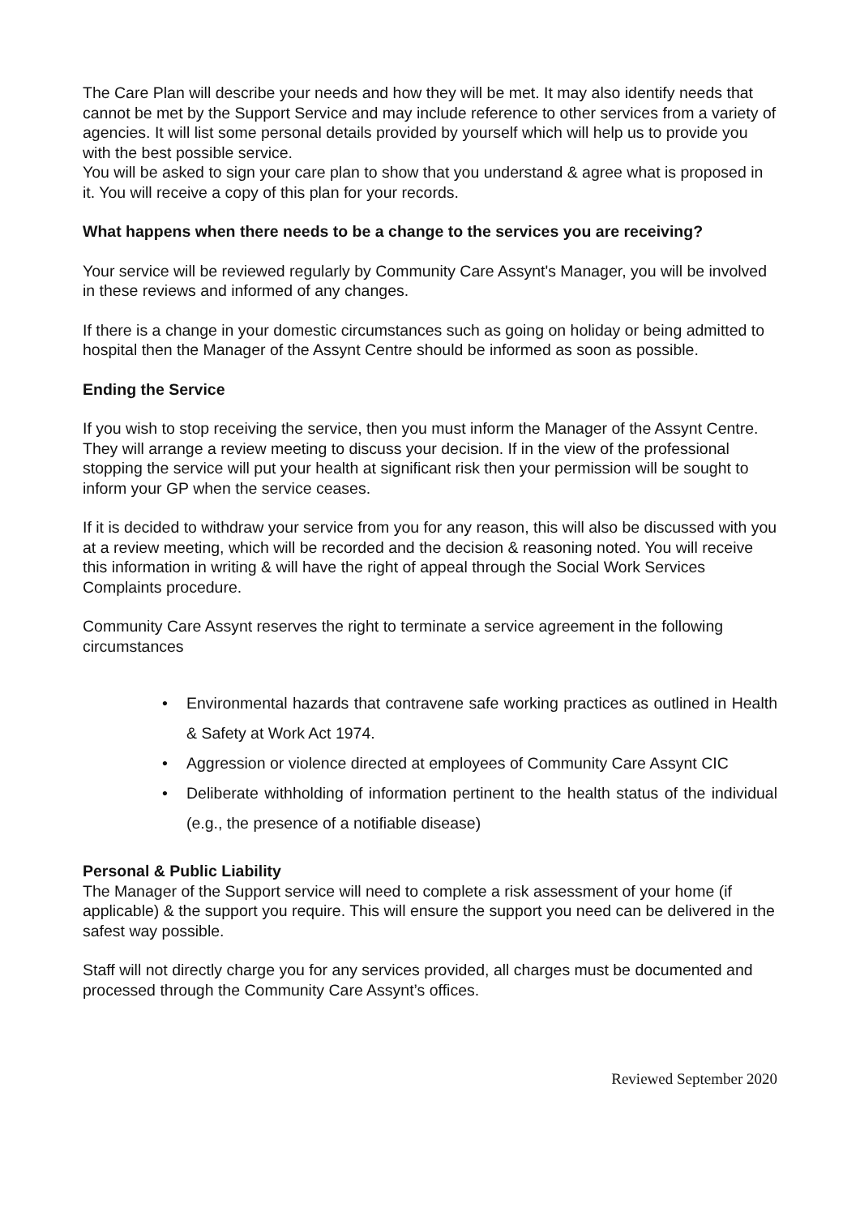The Care Plan will describe your needs and how they will be met. It may also identify needs that cannot be met by the Support Service and may include reference to other services from a variety of agencies. It will list some personal details provided by yourself which will help us to provide you with the best possible service.
You will be asked to sign your care plan to show that you understand & agree what is proposed in it. You will receive a copy of this plan for your records.
What happens when there needs to be a change to the services you are receiving?
Your service will be reviewed regularly by Community Care Assynt's Manager, you will be involved in these reviews and informed of any changes.
If there is a change in your domestic circumstances such as going on holiday or being admitted to hospital then the Manager of the Assynt Centre should be informed as soon as possible.
Ending the Service
If you wish to stop receiving the service, then you must inform the Manager of the Assynt Centre. They will arrange a review meeting to discuss your decision. If in the view of the professional stopping the service will put your health at significant risk then your permission will be sought to inform your GP when the service ceases.
If it is decided to withdraw your service from you for any reason, this will also be discussed with you at a review meeting, which will be recorded and the decision & reasoning noted. You will receive this information in writing & will have the right of appeal through the Social Work Services Complaints procedure.
Community Care Assynt reserves the right to terminate a service agreement in the following circumstances
• Environmental hazards that contravene safe working practices as outlined in Health & Safety at Work Act 1974.
• Aggression or violence directed at employees of Community Care Assynt CIC
• Deliberate withholding of information pertinent to the health status of the individual (e.g., the presence of a notifiable disease)
Personal & Public Liability
The Manager of the Support service will need to complete a risk assessment of your home (if applicable) & the support you require. This will ensure the support you need can be delivered in the safest way possible.
Staff will not directly charge you for any services provided, all charges must be documented and processed through the Community Care Assynt’s offices.
Reviewed September 2020